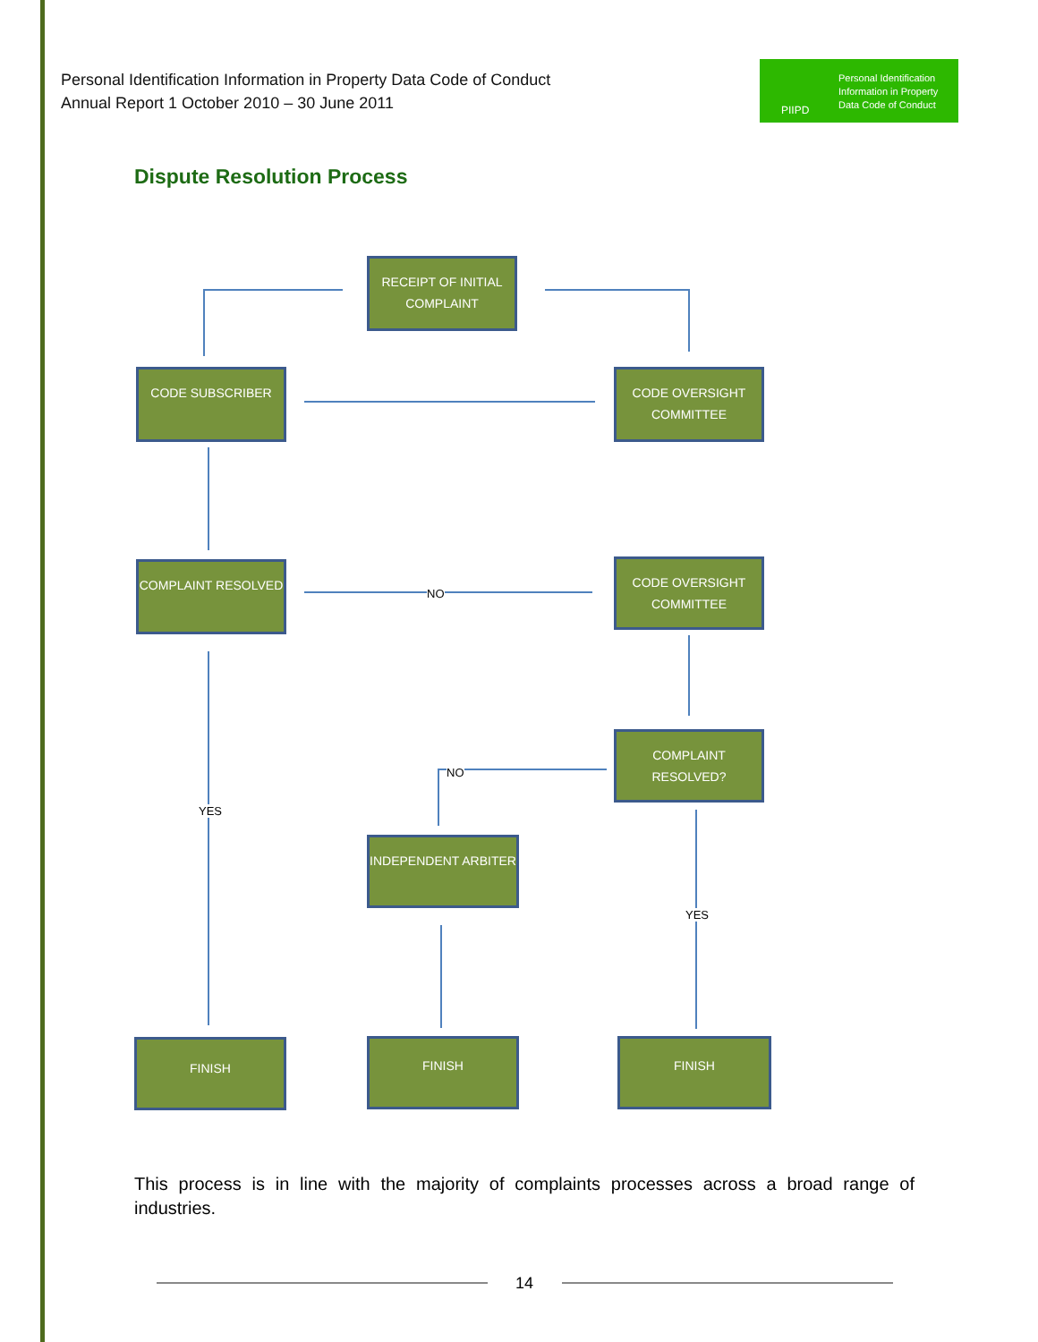Personal Identification Information in Property Data Code of Conduct
Annual Report 1 October 2010 – 30 June 2011
Personal Identification
Information in Property
Data Code of Conduct
PIIPD
Dispute Resolution Process
RECEIPT OF INITIAL COMPLAINT
CODE SUBSCRIBER
CODE OVERSIGHT COMMITTEE
COMPLAINT RESOLVED
NO
CODE OVERSIGHT COMMITTEE
COMPLAINT RESOLVED?
NO
YES
INDEPENDENT ARBITER
YES
FINISH FINISH FINISH
This process is in line with the majority of complaints processes across a broad range of industries.
14